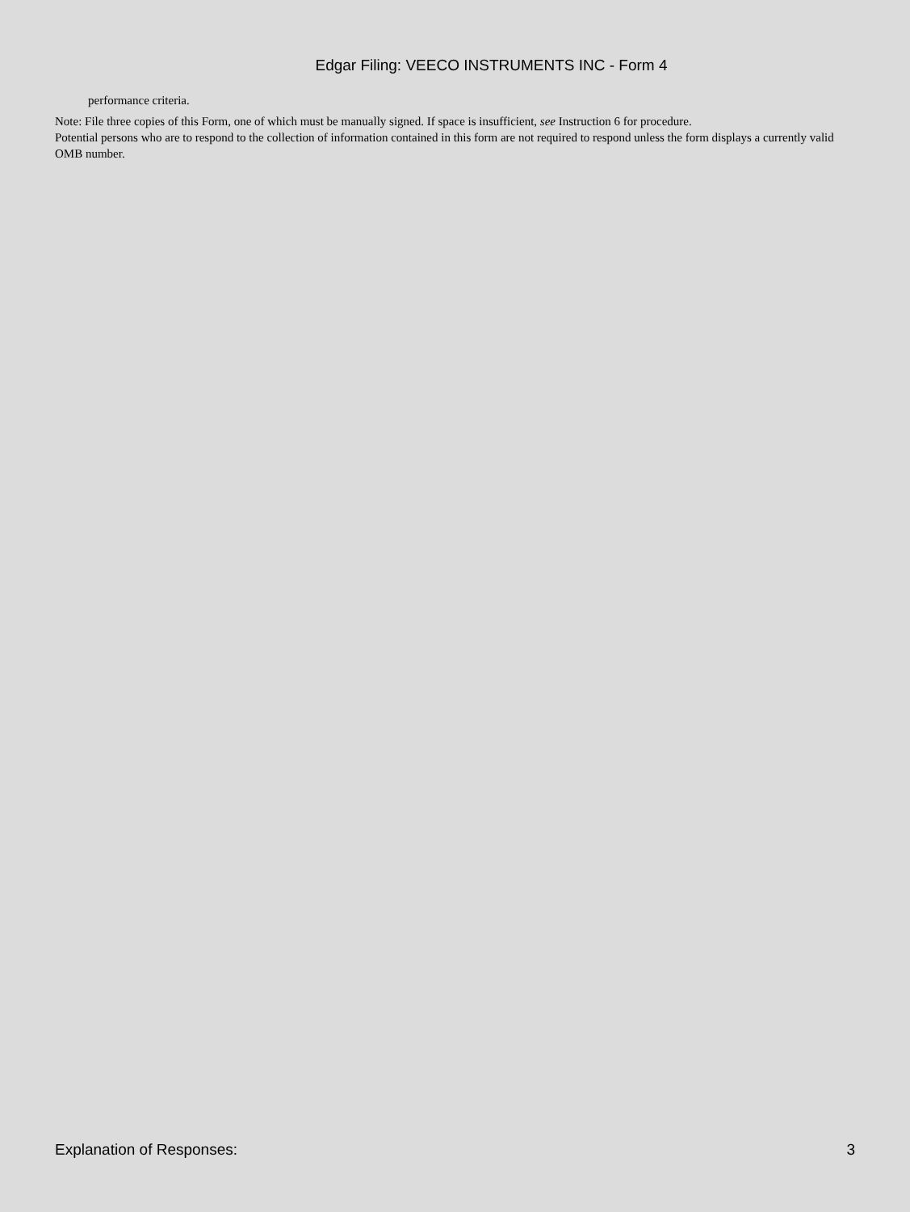Edgar Filing: VEECO INSTRUMENTS INC - Form 4
performance criteria.
Note: File three copies of this Form, one of which must be manually signed. If space is insufficient, see Instruction 6 for procedure.
Potential persons who are to respond to the collection of information contained in this form are not required to respond unless the form displays a currently valid OMB number.
Explanation of Responses: 3